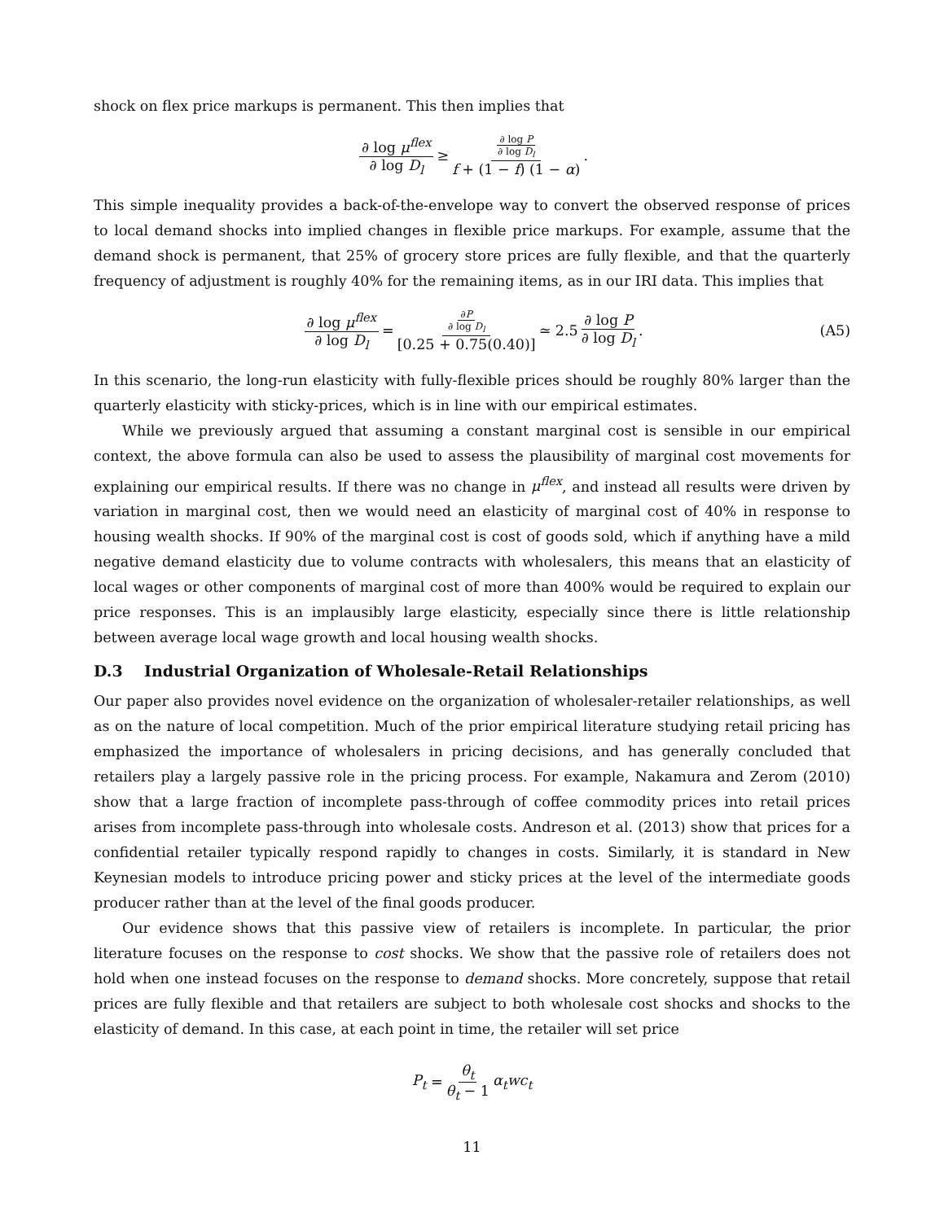shock on flex price markups is permanent. This then implies that
∂ log μ<sup>flex</sup> ∂ log D<sub>l</sub> ≥ ∂ log P ∂ log D<sub>l</sub> f + (1 − f) (1 − α).
This simple inequality provides a back-of-the-envelope way to convert the observed response of prices to local demand shocks into implied changes in flexible price markups. For example, assume that the demand shock is permanent, that 25% of grocery store prices are fully flexible, and that the quarterly frequency of adjustment is roughly 40% for the remaining items, as in our IRI data. This implies that
∂ log μ<sup>flex</sup> ∂ log D<sub>l</sub> = ∂P ∂ log D<sub>l</sub> [0.25 + 0.75(0.40)] ≃ 2.5 ∂ log P ∂ log D<sub>l</sub>. (A5)
In this scenario, the long-run elasticity with fully-flexible prices should be roughly 80% larger than the quarterly elasticity with sticky-prices, which is in line with our empirical estimates.
While we previously argued that assuming a constant marginal cost is sensible in our empirical context, the above formula can also be used to assess the plausibility of marginal cost movements for explaining our empirical results. If there was no change in μ<sup>flex</sup>, and instead all results were driven by variation in marginal cost, then we would need an elasticity of marginal cost of 40% in response to housing wealth shocks. If 90% of the marginal cost is cost of goods sold, which if anything have a mild negative demand elasticity due to volume contracts with wholesalers, this means that an elasticity of local wages or other components of marginal cost of more than 400% would be required to explain our price responses. This is an implausibly large elasticity, especially since there is little relationship between average local wage growth and local housing wealth shocks.
D.3 Industrial Organization of Wholesale-Retail Relationships
Our paper also provides novel evidence on the organization of wholesaler-retailer relationships, as well as on the nature of local competition. Much of the prior empirical literature studying retail pricing has emphasized the importance of wholesalers in pricing decisions, and has generally concluded that retailers play a largely passive role in the pricing process. For example, Nakamura and Zerom (2010) show that a large fraction of incomplete pass-through of coffee commodity prices into retail prices arises from incomplete pass-through into wholesale costs. Andreson et al. (2013) show that prices for a confidential retailer typically respond rapidly to changes in costs. Similarly, it is standard in New Keynesian models to introduce pricing power and sticky prices at the level of the intermediate goods producer rather than at the level of the final goods producer.
Our evidence shows that this passive view of retailers is incomplete. In particular, the prior literature focuses on the response to cost shocks. We show that the passive role of retailers does not hold when one instead focuses on the response to demand shocks. More concretely, suppose that retail prices are fully flexible and that retailers are subject to both wholesale cost shocks and shocks to the elasticity of demand. In this case, at each point in time, the retailer will set price
P<sub>t</sub> = θ<sub>t</sub> θ<sub>t</sub> − 1 α<sub>t</sub>wc<sub>t</sub>
11